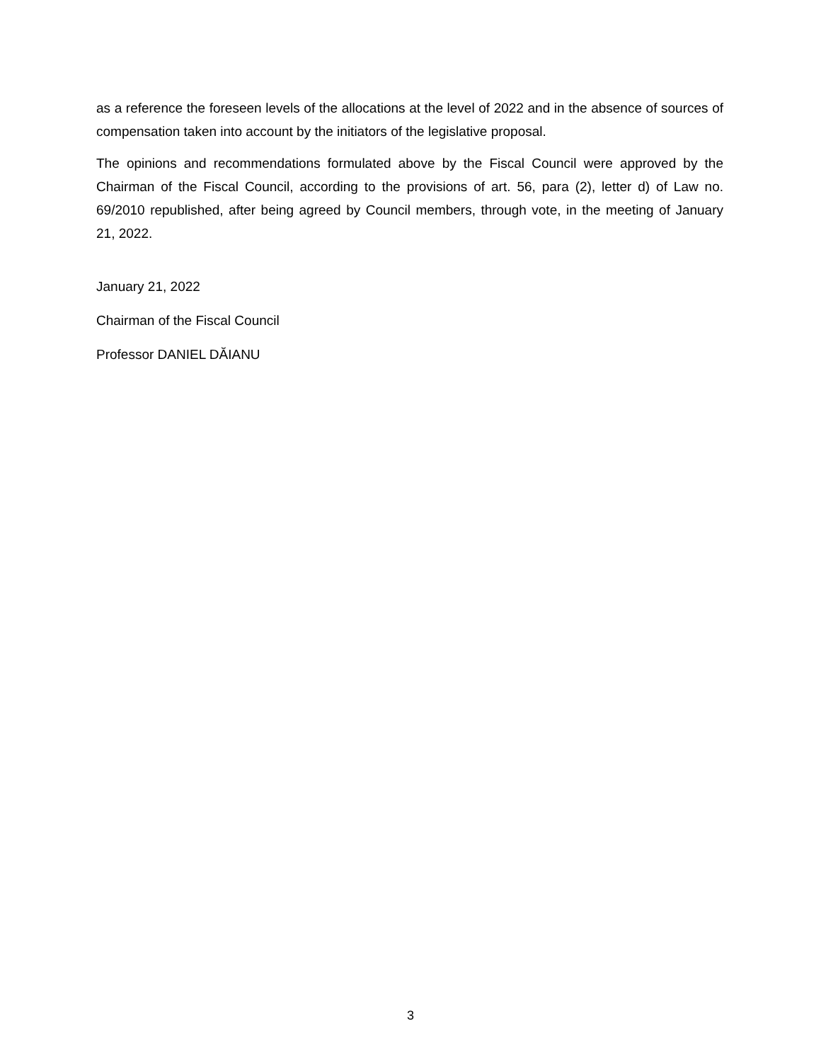as a reference the foreseen levels of the allocations at the level of 2022 and in the absence of sources of compensation taken into account by the initiators of the legislative proposal.
The opinions and recommendations formulated above by the Fiscal Council were approved by the Chairman of the Fiscal Council, according to the provisions of art. 56, para (2), letter d) of Law no. 69/2010 republished, after being agreed by Council members, through vote, in the meeting of January 21, 2022.
January 21, 2022
Chairman of the Fiscal Council
Professor DANIEL DĂIANU
3